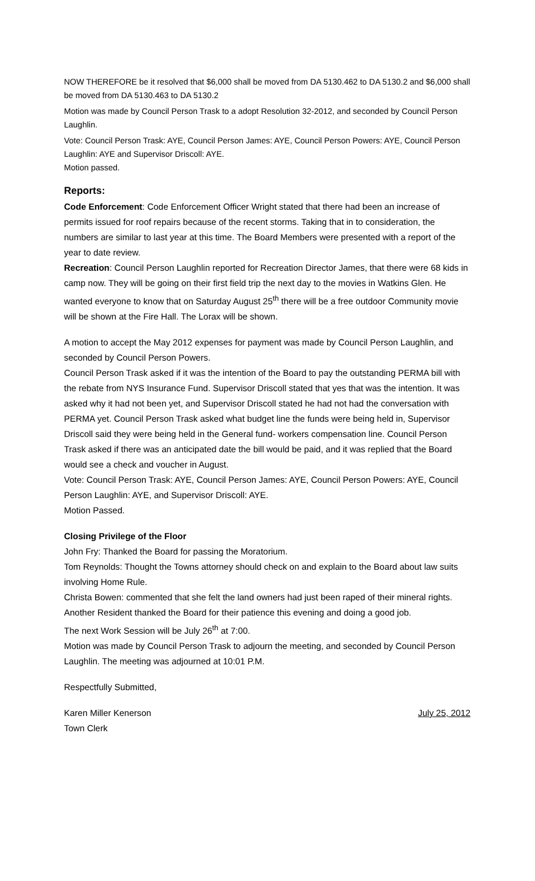NOW THEREFORE be it resolved that $6,000 shall be moved from DA 5130.462 to DA 5130.2 and $6,000 shall be moved from DA 5130.463 to DA 5130.2
Motion was made by Council Person Trask to a adopt Resolution 32-2012, and seconded by Council Person Laughlin.
Vote: Council Person Trask: AYE, Council Person James: AYE, Council Person Powers: AYE, Council Person Laughlin: AYE and Supervisor Driscoll: AYE.
Motion passed.
Reports:
Code Enforcement: Code Enforcement Officer Wright stated that there had been an increase of permits issued for roof repairs because of the recent storms. Taking that in to consideration, the numbers are similar to last year at this time. The Board Members were presented with a report of the year to date review.
Recreation: Council Person Laughlin reported for Recreation Director James, that there were 68 kids in camp now. They will be going on their first field trip the next day to the movies in Watkins Glen. He wanted everyone to know that on Saturday August 25<sup>th</sup> there will be a free outdoor Community movie will be shown at the Fire Hall. The Lorax will be shown.
A motion to accept the May 2012 expenses for payment was made by Council Person Laughlin, and seconded by Council Person Powers.
Council Person Trask asked if it was the intention of the Board to pay the outstanding PERMA bill with the rebate from NYS Insurance Fund. Supervisor Driscoll stated that yes that was the intention. It was asked why it had not been yet, and Supervisor Driscoll stated he had not had the conversation with PERMA yet. Council Person Trask asked what budget line the funds were being held in, Supervisor Driscoll said they were being held in the General fund- workers compensation line. Council Person Trask asked if there was an anticipated date the bill would be paid, and it was replied that the Board would see a check and voucher in August.
Vote: Council Person Trask: AYE, Council Person James: AYE, Council Person Powers: AYE, Council Person Laughlin: AYE, and Supervisor Driscoll: AYE.
Motion Passed.
Closing Privilege of the Floor
John Fry: Thanked the Board for passing the Moratorium.
Tom Reynolds: Thought the Towns attorney should check on and explain to the Board about law suits involving Home Rule.
Christa Bowen: commented that she felt the land owners had just been raped of their mineral rights.
Another Resident thanked the Board for their patience this evening and doing a good job.
The next Work Session will be July 26<sup>th</sup> at 7:00.
Motion was made by Council Person Trask to adjourn the meeting, and seconded by Council Person Laughlin. The meeting was adjourned at 10:01 P.M.
Respectfully Submitted,
Karen Miller Kenerson July 25, 2012
Town Clerk